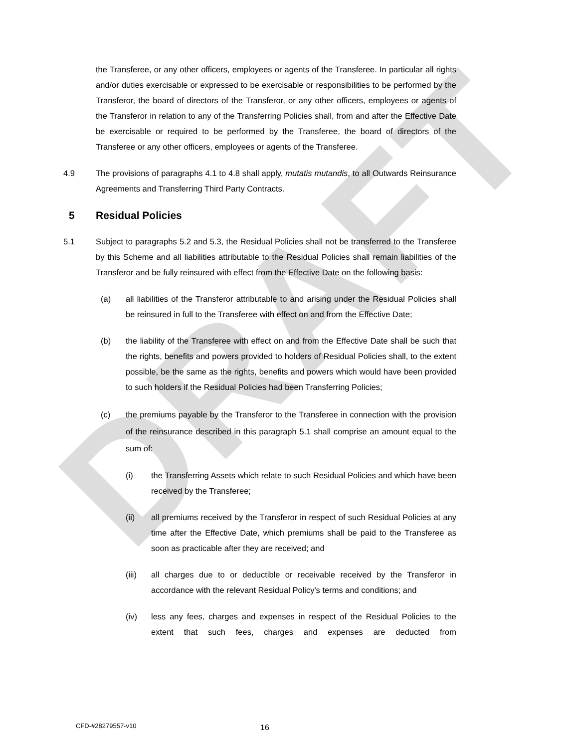DRAFT
the Transferee, or any other officers, employees or agents of the Transferee. In particular all rights and/or duties exercisable or expressed to be exercisable or responsibilities to be performed by the Transferor, the board of directors of the Transferor, or any other officers, employees or agents of the Transferor in relation to any of the Transferring Policies shall, from and after the Effective Date be exercisable or required to be performed by the Transferee, the board of directors of the Transferee or any other officers, employees or agents of the Transferee.
4.9 The provisions of paragraphs 4.1 to 4.8 shall apply, mutatis mutandis, to all Outwards Reinsurance Agreements and Transferring Third Party Contracts.
5 Residual Policies
5.1 Subject to paragraphs 5.2 and 5.3, the Residual Policies shall not be transferred to the Transferee by this Scheme and all liabilities attributable to the Residual Policies shall remain liabilities of the Transferor and be fully reinsured with effect from the Effective Date on the following basis:
(a) all liabilities of the Transferor attributable to and arising under the Residual Policies shall be reinsured in full to the Transferee with effect on and from the Effective Date;
(b) the liability of the Transferee with effect on and from the Effective Date shall be such that the rights, benefits and powers provided to holders of Residual Policies shall, to the extent possible, be the same as the rights, benefits and powers which would have been provided to such holders if the Residual Policies had been Transferring Policies;
(c) the premiums payable by the Transferor to the Transferee in connection with the provision of the reinsurance described in this paragraph 5.1 shall comprise an amount equal to the sum of:
(i) the Transferring Assets which relate to such Residual Policies and which have been received by the Transferee;
(ii) all premiums received by the Transferor in respect of such Residual Policies at any time after the Effective Date, which premiums shall be paid to the Transferee as soon as practicable after they are received; and
(iii) all charges due to or deductible or receivable received by the Transferor in accordance with the relevant Residual Policy's terms and conditions; and
(iv) less any fees, charges and expenses in respect of the Residual Policies to the extent that such fees, charges and expenses are deducted from
CFD-#28279557-v10 16